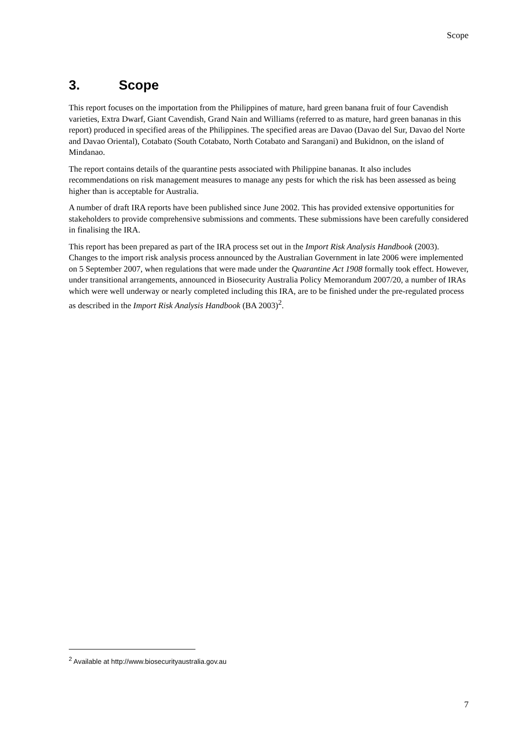Scope
3. Scope
This report focuses on the importation from the Philippines of mature, hard green banana fruit of four Cavendish varieties, Extra Dwarf, Giant Cavendish, Grand Nain and Williams (referred to as mature, hard green bananas in this report) produced in specified areas of the Philippines. The specified areas are Davao (Davao del Sur, Davao del Norte and Davao Oriental), Cotabato (South Cotabato, North Cotabato and Sarangani) and Bukidnon, on the island of Mindanao.
The report contains details of the quarantine pests associated with Philippine bananas. It also includes recommendations on risk management measures to manage any pests for which the risk has been assessed as being higher than is acceptable for Australia.
A number of draft IRA reports have been published since June 2002. This has provided extensive opportunities for stakeholders to provide comprehensive submissions and comments. These submissions have been carefully considered in finalising the IRA.
This report has been prepared as part of the IRA process set out in the Import Risk Analysis Handbook (2003). Changes to the import risk analysis process announced by the Australian Government in late 2006 were implemented on 5 September 2007, when regulations that were made under the Quarantine Act 1908 formally took effect. However, under transitional arrangements, announced in Biosecurity Australia Policy Memorandum 2007/20, a number of IRAs which were well underway or nearly completed including this IRA, are to be finished under the pre-regulated process as described in the Import Risk Analysis Handbook (BA 2003)<sup>2</sup>.
<sup>2</sup> Available at http://www.biosecurityaustralia.gov.au
7